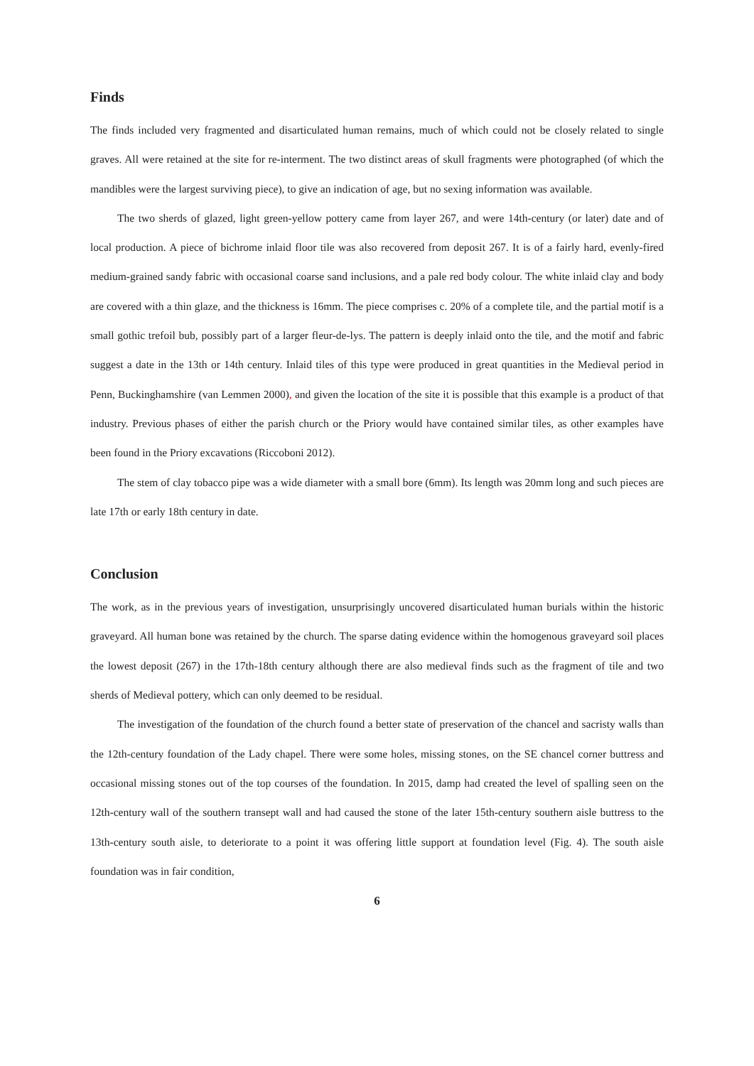Finds
The finds included very fragmented and disarticulated human remains, much of which could not be closely related to single graves. All were retained at the site for re-interment. The two distinct areas of skull fragments were photographed (of which the mandibles were the largest surviving piece), to give an indication of age, but no sexing information was available.
The two sherds of glazed, light green-yellow pottery came from layer 267, and were 14th-century (or later) date and of local production. A piece of bichrome inlaid floor tile was also recovered from deposit 267. It is of a fairly hard, evenly-fired medium-grained sandy fabric with occasional coarse sand inclusions, and a pale red body colour. The white inlaid clay and body are covered with a thin glaze, and the thickness is 16mm. The piece comprises c. 20% of a complete tile, and the partial motif is a small gothic trefoil bub, possibly part of a larger fleur-de-lys. The pattern is deeply inlaid onto the tile, and the motif and fabric suggest a date in the 13th or 14th century. Inlaid tiles of this type were produced in great quantities in the Medieval period in Penn, Buckinghamshire (van Lemmen 2000), and given the location of the site it is possible that this example is a product of that industry. Previous phases of either the parish church or the Priory would have contained similar tiles, as other examples have been found in the Priory excavations (Riccoboni 2012).
The stem of clay tobacco pipe was a wide diameter with a small bore (6mm). Its length was 20mm long and such pieces are late 17th or early 18th century in date.
Conclusion
The work, as in the previous years of investigation, unsurprisingly uncovered disarticulated human burials within the historic graveyard. All human bone was retained by the church. The sparse dating evidence within the homogenous graveyard soil places the lowest deposit (267) in the 17th-18th century although there are also medieval finds such as the fragment of tile and two sherds of Medieval pottery, which can only deemed to be residual.
The investigation of the foundation of the church found a better state of preservation of the chancel and sacristy walls than the 12th-century foundation of the Lady chapel. There were some holes, missing stones, on the SE chancel corner buttress and occasional missing stones out of the top courses of the foundation. In 2015, damp had created the level of spalling seen on the 12th-century wall of the southern transept wall and had caused the stone of the later 15th-century southern aisle buttress to the 13th-century south aisle, to deteriorate to a point it was offering little support at foundation level (Fig. 4). The south aisle foundation was in fair condition,
6